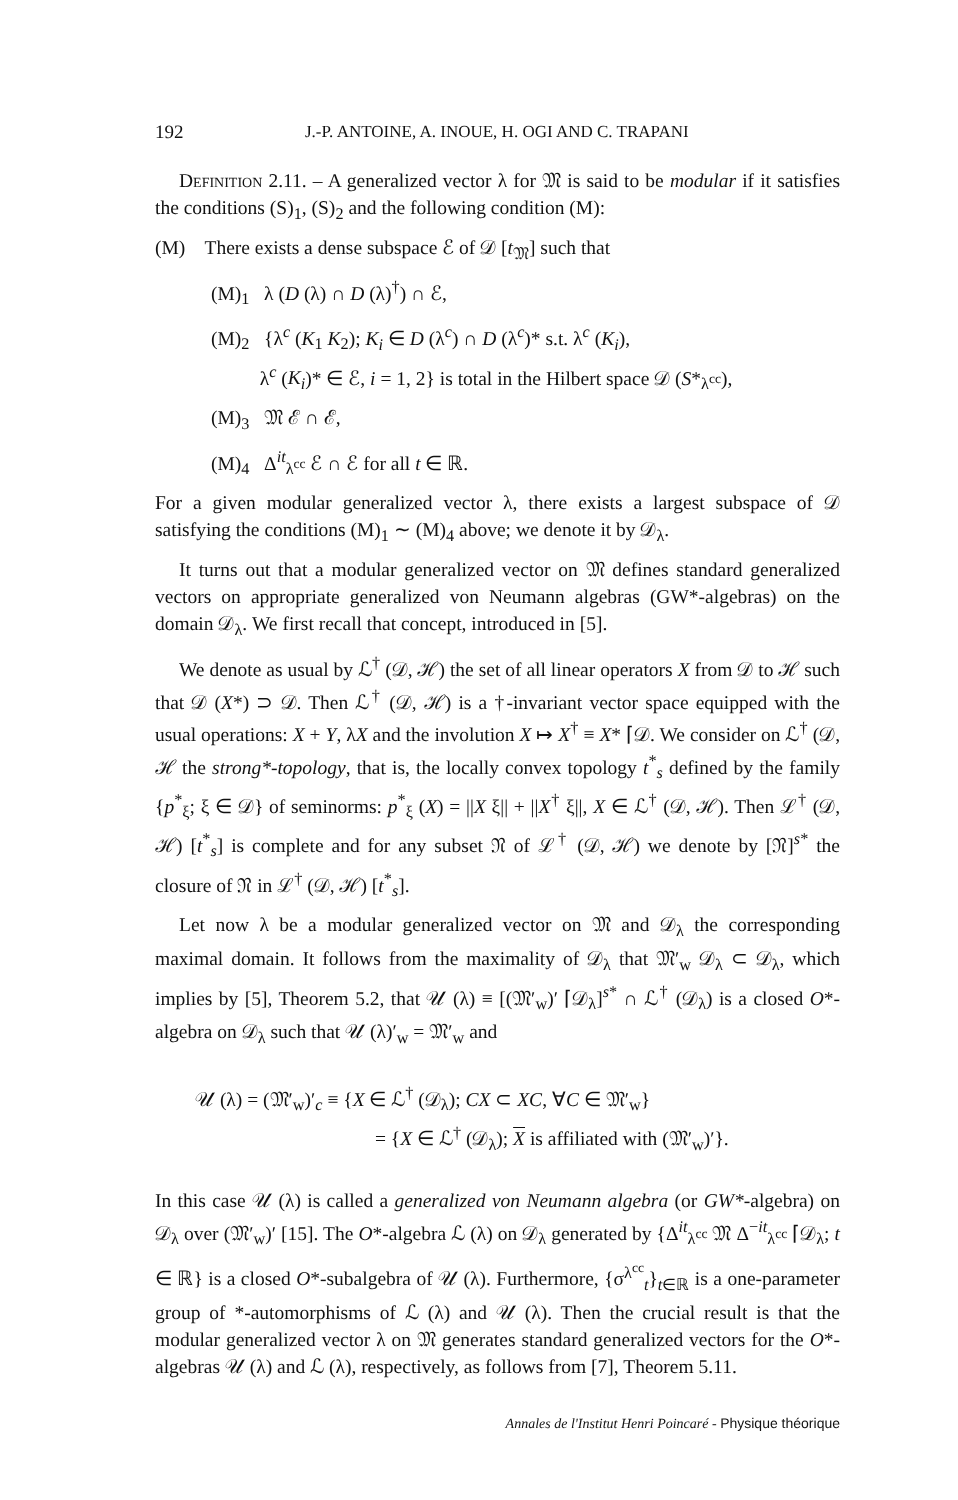192 J.-P. ANTOINE, A. INOUE, H. OGI AND C. TRAPANI
Definition 2.11. – A generalized vector λ for 𝔐 is said to be modular if it satisfies the conditions (S)<sub>1</sub>, (S)<sub>2</sub> and the following condition (M):
(M) There exists a dense subspace ℰ of 𝒟 [t<sub>𝔐</sub>] such that
(M)<sub>1</sub> λ (D (λ) ∩ D (λ)<sup>†</sup>) ∩ ℰ,
(M)<sub>2</sub> {λ<sup>c</sup> (K<sub>1</sub> K<sub>2</sub>); K<sub>i</sub> ∈ D (λ<sup>c</sup>) ∩ D (λ<sup>c</sup>)* s.t. λ<sup>c</sup> (K<sub>i</sub>),
λ<sup>c</sup> (K<sub>i</sub>)* ∈ ℰ, i = 1, 2} is total in the Hilbert space 𝒟 (S*<sub>λ<sup>cc</sup></sub>),
(M)<sub>3</sub> 𝔐 ℰ ∩ ℰ,
(M)<sub>4</sub> Δ<sup>it</sup><sub>λ<sup>cc</sup></sub> ℰ ∩ ℰ for all t ∈ ℝ.
For a given modular generalized vector λ, there exists a largest subspace of 𝒟 satisfying the conditions (M)<sub>1</sub> ∼ (M)<sub>4</sub> above; we denote it by 𝒟<sub>λ</sub>.
It turns out that a modular generalized vector on 𝔐 defines standard generalized vectors on appropriate generalized von Neumann algebras (GW*-algebras) on the domain 𝒟<sub>λ</sub>. We first recall that concept, introduced in [5].
We denote as usual by ℒ<sup>†</sup> (𝒟, ℋ) the set of all linear operators X from 𝒟 to ℋ such that 𝒟 (X*) ⊃ 𝒟. Then ℒ<sup>†</sup> (𝒟, ℋ) is a †-invariant vector space equipped with the usual operations: X + Y, λX and the involution X ↦ X<sup>†</sup> ≡ X* ⌈𝒟. We consider on ℒ<sup>†</sup> (𝒟, ℋ the strong*-topology, that is, the locally convex topology t<sup>*</sup><sub>s</sub> defined by the family {p<sup>*</sup><sub>ξ</sub>; ξ ∈ 𝒟} of seminorms: p<sup>*</sup><sub>ξ</sub> (X) = ||X ξ|| + ||X<sup>†</sup> ξ||, X ∈ ℒ<sup>†</sup> (𝒟, ℋ). Then ℒ<sup>†</sup> (𝒟, ℋ) [t<sup>*</sup><sub>s</sub>] is complete and for any subset 𝔑 of ℒ<sup>†</sup> (𝒟, ℋ) we denote by [𝔑]<sup>s*</sup> the closure of 𝔑 in ℒ<sup>†</sup> (𝒟, ℋ) [t<sup>*</sup><sub>s</sub>].
Let now λ be a modular generalized vector on 𝔐 and 𝒟<sub>λ</sub> the corresponding maximal domain. It follows from the maximality of 𝒟<sub>λ</sub> that 𝔐′<sub>w</sub> 𝒟<sub>λ</sub> ⊂ 𝒟<sub>λ</sub>, which implies by [5], Theorem 5.2, that 𝒰 (λ) ≡ [(𝔐′<sub>w</sub>)′ ⌈𝒟<sub>λ</sub>]<sup>s*</sup> ∩ ℒ<sup>†</sup> (𝒟<sub>λ</sub>) is a closed O*-algebra on 𝒟<sub>λ</sub> such that 𝒰 (λ)′<sub>w</sub> = 𝔐′<sub>w</sub> and
𝒰 (λ) = (𝔐′<sub>w</sub>)′<sub>c</sub> ≡ {X ∈ ℒ<sup>†</sup> (𝒟<sub>λ</sub>); CX ⊂ XC, ∀C ∈ 𝔐′<sub>w</sub>}
= {X ∈ ℒ<sup>†</sup> (𝒟<sub>λ</sub>); X is affiliated with (𝔐′<sub>w</sub>)′}.
In this case 𝒰 (λ) is called a generalized von Neumann algebra (or GW*-algebra) on 𝒟<sub>λ</sub> over (𝔐′<sub>w</sub>)′ [15]. The O*-algebra ℒ (λ) on 𝒟<sub>λ</sub> generated by {Δ<sup>it</sup><sub>λ<sup>cc</sup></sub> 𝔐 Δ<sup>−it</sup><sub>λ<sup>cc</sup></sub> ⌈𝒟<sub>λ</sub>; t ∈ ℝ} is a closed O*-subalgebra of 𝒰 (λ). Furthermore, {σ<sup>λ<sup>cc</sup></sup><sub>t</sub>}<sub>t∈ℝ</sub> is a one-parameter group of *-automorphisms of ℒ (λ) and 𝒰 (λ). Then the crucial result is that the modular generalized vector λ on 𝔐 generates standard generalized vectors for the O*-algebras 𝒰 (λ) and ℒ (λ), respectively, as follows from [7], Theorem 5.11.
Annales de l'Institut Henri Poincaré - Physique théorique